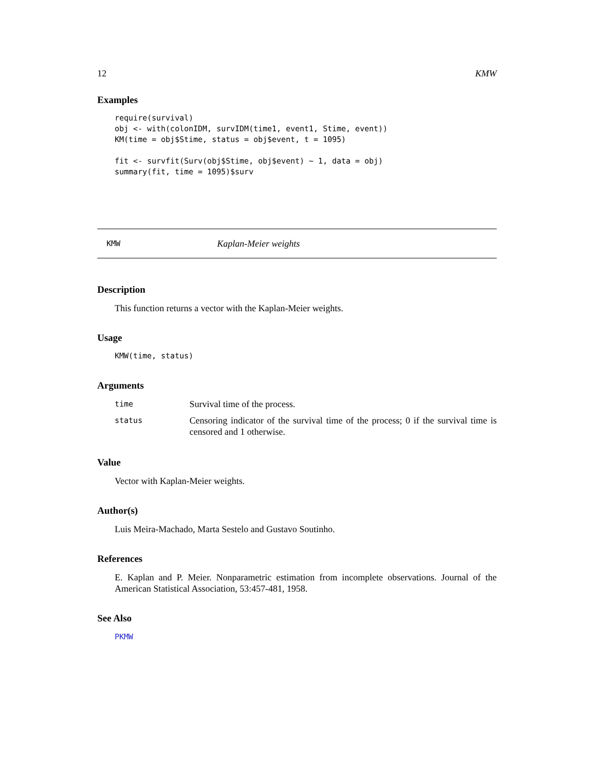12 KMW
Examples
require(survival)
obj <- with(colonIDM, survIDM(time1, event1, Stime, event))
KM(time = obj$Stime, status = obj$event, t = 1095)

fit <- survfit(Surv(obj$Stime, obj$event) ~ 1, data = obj)
summary(fit, time = 1095)$surv
KMW Kaplan-Meier weights
Description
This function returns a vector with the Kaplan-Meier weights.
Usage
KMW(time, status)
Arguments
| time | Survival time of the process. |
| status | Censoring indicator of the survival time of the process; 0 if the survival time is censored and 1 otherwise. |
Value
Vector with Kaplan-Meier weights.
Author(s)
Luis Meira-Machado, Marta Sestelo and Gustavo Soutinho.
References
E. Kaplan and P. Meier. Nonparametric estimation from incomplete observations. Journal of the American Statistical Association, 53:457-481, 1958.
See Also
PKMW